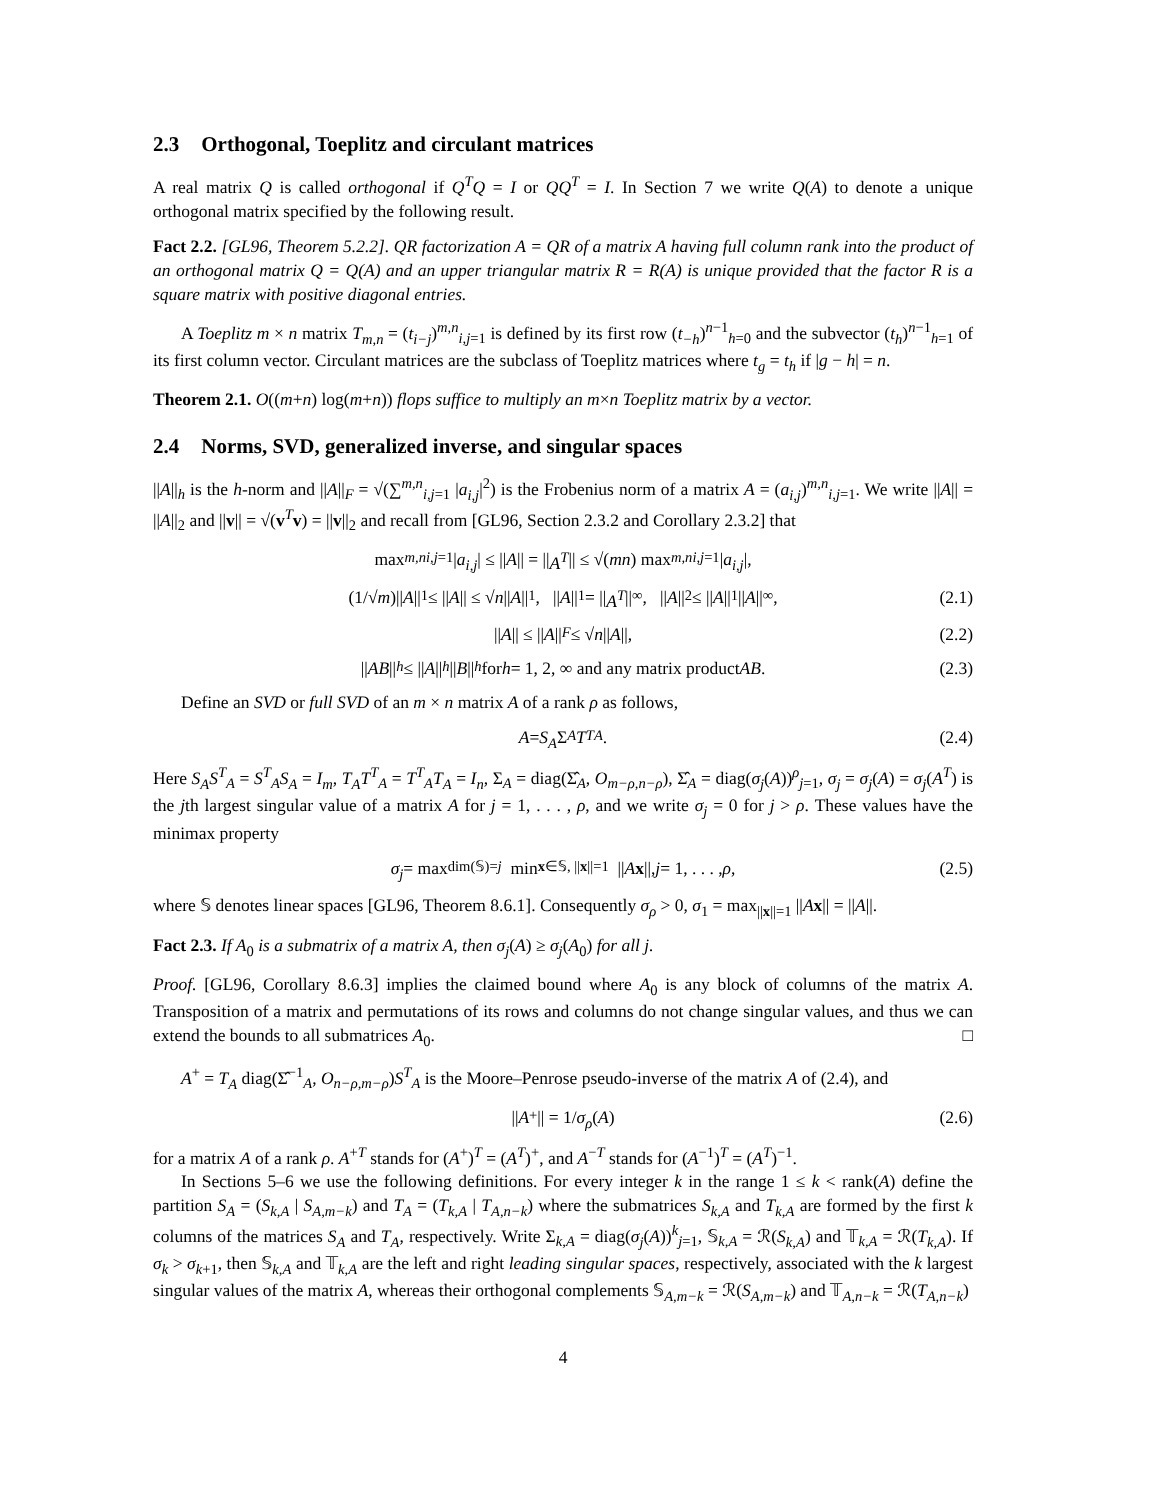2.3 Orthogonal, Toeplitz and circulant matrices
A real matrix Q is called orthogonal if Q<sup>T</sup>Q = I or QQ<sup>T</sup> = I. In Section 7 we write Q(A) to denote a unique orthogonal matrix specified by the following result.
Fact 2.2. [GL96, Theorem 5.2.2]. QR factorization A = QR of a matrix A having full column rank into the product of an orthogonal matrix Q = Q(A) and an upper triangular matrix R = R(A) is unique provided that the factor R is a square matrix with positive diagonal entries.
A Toeplitz m × n matrix T<sub>m,n</sub> = (t<sub>i−j</sub>)<sup>m,n</sup><sub>i,j=1</sub> is defined by its first row (t<sub>−h</sub>)<sup>n−1</sup><sub>h=0</sub> and the subvector (t<sub>h</sub>)<sup>n−1</sup><sub>h=1</sub> of its first column vector. Circulant matrices are the subclass of Toeplitz matrices where t<sub>g</sub> = t<sub>h</sub> if |g − h| = n.
Theorem 2.1. O((m+n) log(m+n)) flops suffice to multiply an m×n Toeplitz matrix by a vector.
2.4 Norms, SVD, generalized inverse, and singular spaces
||A||<sub>h</sub> is the h-norm and ||A||<sub>F</sub> = √(∑<sup>m,n</sup><sub>i,j=1</sub> |a<sub>i,j</sub>|<sup>2</sup>) is the Frobenius norm of a matrix A = (a<sub>i,j</sub>)<sup>m,n</sup><sub>i,j=1</sub>. We write ||A|| = ||A||<sub>2</sub> and ||v|| = √(v<sup>T</sup>v) = ||v||<sub>2</sub> and recall from [GL96, Section 2.3.2 and Corollary 2.3.2] that
max<sup>m,n</sup><sub>i,j=1</sub>| a<sub>i,j</sub> | ≤ || A || = || A<sup>T</sup> || ≤ √(mn) max<sup>m,n</sup><sub>i,j=1</sub>| a<sub>i,j</sub> |,
(1/√ m)|| A ||<sub>1</sub> ≤ || A || ≤ √ n || A ||<sub>1</sub>, || A ||<sub>1</sub> = || A<sup>T</sup> ||<sub>∞</sub>, || A ||<sup>2</sup> ≤ || A ||<sub>1</sub>|| A ||<sub>∞</sub>, (2.1)
|| A || ≤ || A ||<sub>F</sub> ≤ √ n || A ||, (2.2)
|| AB ||<sub>h</sub> ≤ || A ||<sub>h</sub> || B ||<sub>h</sub> for h = 1, 2, ∞ and any matrix product AB. (2.3)
Define an SVD or full SVD of an m × n matrix A of a rank ρ as follows,
A = S<sub>A</sub> Σ<sub>A</sub> T<sup>T</sup><sub>A</sub>. (2.4)
Here S<sub>A</sub>S<sup>T</sup><sub>A</sub> = S<sup>T</sup><sub>A</sub>S<sub>A</sub> = I<sub>m</sub>, T<sub>A</sub>T<sup>T</sup><sub>A</sub> = T<sup>T</sup><sub>A</sub>T<sub>A</sub> = I<sub>n</sub>, Σ<sub>A</sub> = diag(Σ̂<sub>A</sub>, O<sub>m−ρ,n−ρ</sub>), Σ̂<sub>A</sub> = diag(σ<sub>j</sub>(A))<sup>ρ</sup><sub>j=1</sub>, σ<sub>j</sub> = σ<sub>j</sub>(A) = σ<sub>j</sub>(A<sup>T</sup>) is the jth largest singular value of a matrix A for j = 1, . . . , ρ, and we write σ<sub>j</sub> = 0 for j > ρ. These values have the minimax property
σ<sub>j</sub> = max<sub>dim(𝕊)=j</sub> min<sub>x∈𝕊, ||x||=1</sub> || A x ||, j = 1, . . . , ρ, (2.5)
where 𝕊 denotes linear spaces [GL96, Theorem 8.6.1]. Consequently σ<sub>ρ</sub> > 0, σ<sub>1</sub> = max<sub>||x||=1</sub> ||Ax|| = ||A||.
Fact 2.3. If A<sub>0</sub> is a submatrix of a matrix A, then σ<sub>j</sub>(A) ≥ σ<sub>j</sub>(A<sub>0</sub>) for all j.
Proof. [GL96, Corollary 8.6.3] implies the claimed bound where A<sub>0</sub> is any block of columns of the matrix A. Transposition of a matrix and permutations of its rows and columns do not change singular values, and thus we can extend the bounds to all submatrices A<sub>0</sub>. □
A<sup>+</sup> = T<sub>A</sub> diag(Σ̂<sup>−1</sup><sub>A</sub>, O<sub>n−ρ,m−ρ</sub>)S<sup>T</sup><sub>A</sub> is the Moore–Penrose pseudo-inverse of the matrix A of (2.4), and
|| A<sup>+</sup>|| = 1/ σ<sub>ρ</sub> (A) (2.6)
for a matrix A of a rank ρ. A<sup>+T</sup> stands for (A<sup>+</sup>)<sup>T</sup> = (A<sup>T</sup>)<sup>+</sup>, and A<sup>−T</sup> stands for (A<sup>−1</sup>)<sup>T</sup> = (A<sup>T</sup>)<sup>−1</sup>.
In Sections 5–6 we use the following definitions. For every integer k in the range 1 ≤ k < rank(A) define the partition S<sub>A</sub> = (S<sub>k,A</sub> | S<sub>A,m−k</sub>) and T<sub>A</sub> = (T<sub>k,A</sub> | T<sub>A,n−k</sub>) where the submatrices S<sub>k,A</sub> and T<sub>k,A</sub> are formed by the first k columns of the matrices S<sub>A</sub> and T<sub>A</sub>, respectively. Write Σ<sub>k,A</sub> = diag(σ<sub>j</sub>(A))<sup>k</sup><sub>j=1</sub>, 𝕊<sub>k,A</sub> = ℛ(S<sub>k,A</sub>) and 𝕋<sub>k,A</sub> = ℛ(T<sub>k,A</sub>). If σ<sub>k</sub> > σ<sub>k+1</sub>, then 𝕊<sub>k,A</sub> and 𝕋<sub>k,A</sub> are the left and right leading singular spaces, respectively, associated with the k largest singular values of the matrix A, whereas their orthogonal complements 𝕊<sub>A,m−k</sub> = ℛ(S<sub>A,m−k</sub>) and 𝕋<sub>A,n−k</sub> = ℛ(T<sub>A,n−k</sub>)
4